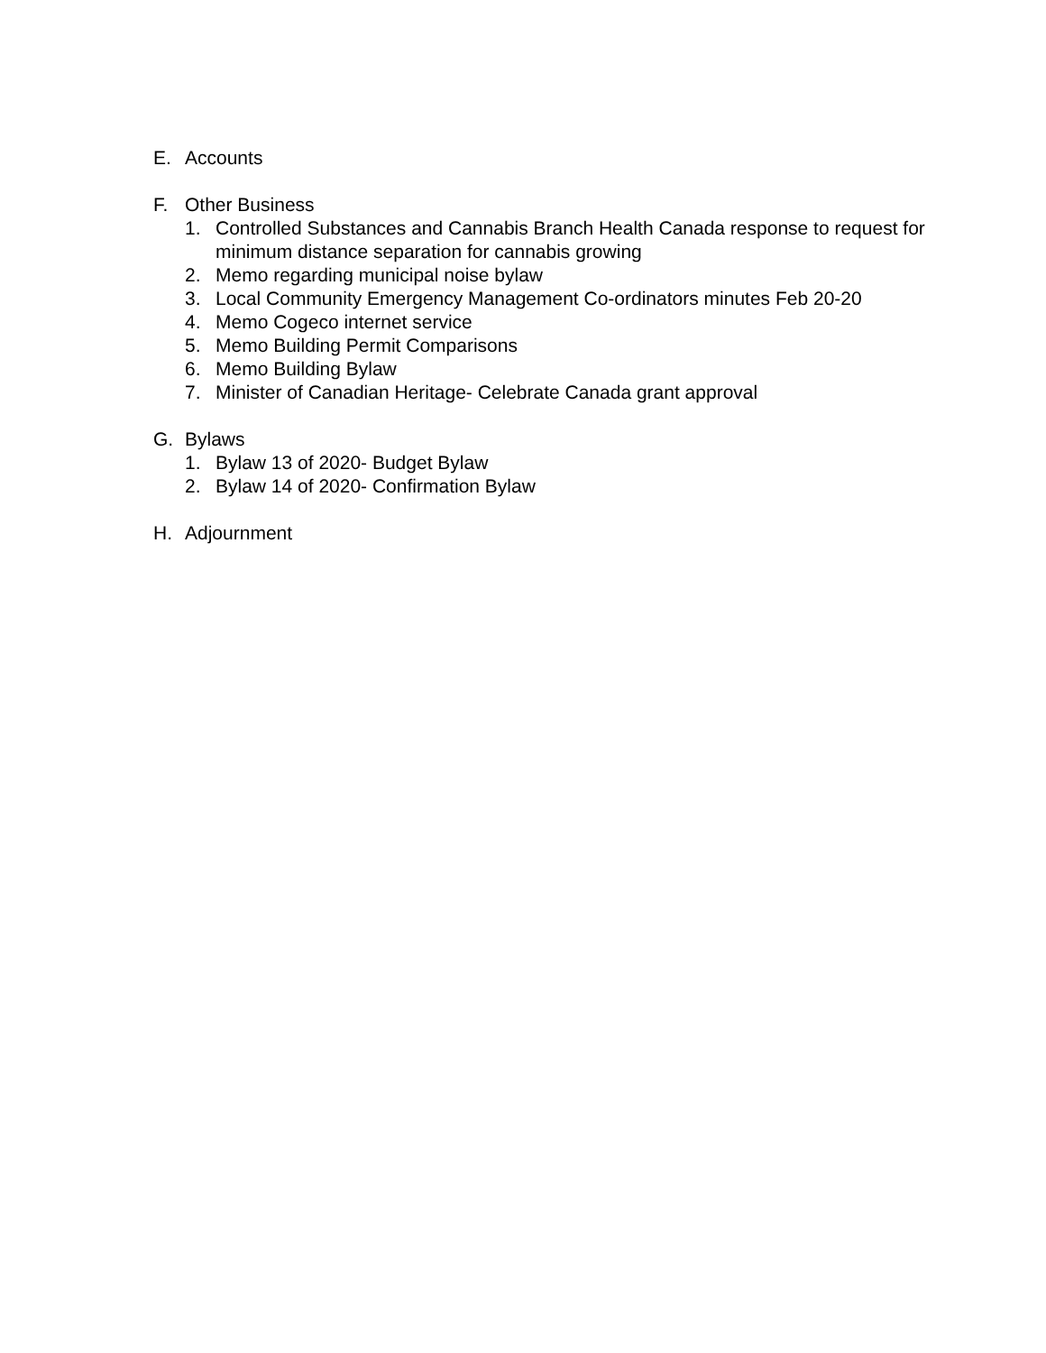E. Accounts
F. Other Business
1. Controlled Substances and Cannabis Branch Health Canada response to request for minimum distance separation for cannabis growing
2. Memo regarding municipal noise bylaw
3. Local Community Emergency Management Co-ordinators minutes Feb 20-20
4. Memo Cogeco internet service
5. Memo Building Permit Comparisons
6. Memo Building Bylaw
7. Minister of Canadian Heritage- Celebrate Canada grant approval
G. Bylaws
1. Bylaw 13 of 2020- Budget Bylaw
2. Bylaw 14 of 2020- Confirmation Bylaw
H. Adjournment